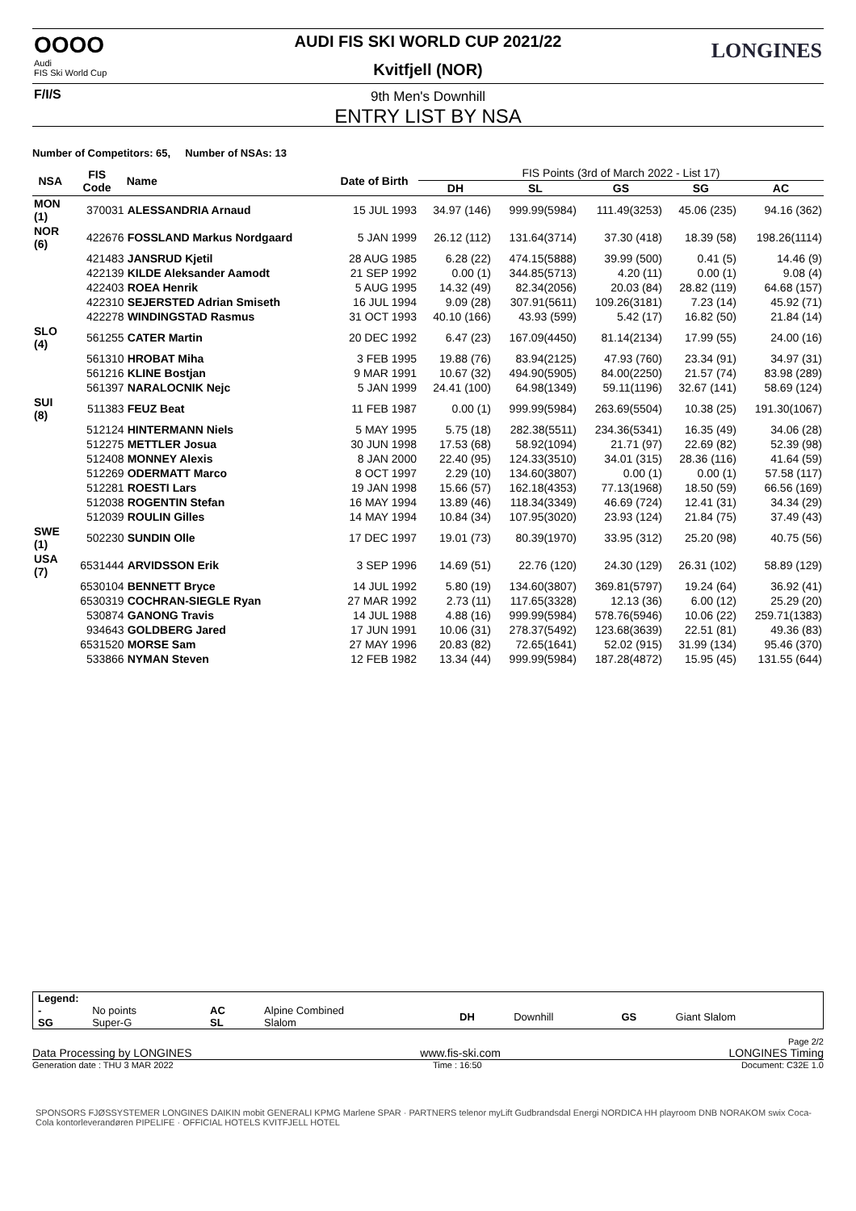OOOO
Audi
FIS Ski World Cup
F/I/S
LONGINES
AUDI FIS SKI WORLD CUP 2021/22
Kvitfjell (NOR)
9th Men's Downhill
ENTRY LIST BY NSA
Number of Competitors: 65, Number of NSAs: 13
| NSA | FIS Code | Name | Date of Birth | FIS Points (3rd of March 2022 - List 17) | | | | |
| --- | --- | --- | --- | --- | --- | --- | --- | --- |
| | | | | DH | SL | GS | SG | AC |
| MON (1) | 370031 | ALESSANDRIA Arnaud | 15 JUL 1993 | 34.97 (146) | 999.99(5984) | 111.49(3253) | 45.06 (235) | 94.16 (362) |
| NOR (6) | 422676 | FOSSLAND Markus Nordgaard | 5 JAN 1999 | 26.12 (112) | 131.64(3714) | 37.30 (418) | 18.39 (58) | 198.26(1114) |
| | 421483 | JANSRUD Kjetil | 28 AUG 1985 | 6.28 (22) | 474.15(5888) | 39.99 (500) | 0.41 (5) | 14.46 (9) |
| | 422139 | KILDE Aleksander Aamodt | 21 SEP 1992 | 0.00 (1) | 344.85(5713) | 4.20 (11) | 0.00 (1) | 9.08 (4) |
| | 422403 | ROEA Henrik | 5 AUG 1995 | 14.32 (49) | 82.34(2056) | 20.03 (84) | 28.82 (119) | 64.68 (157) |
| | 422310 | SEJERSTED Adrian Smiseth | 16 JUL 1994 | 9.09 (28) | 307.91(5611) | 109.26(3181) | 7.23 (14) | 45.92 (71) |
| | 422278 | WINDINGSTAD Rasmus | 31 OCT 1993 | 40.10 (166) | 43.93 (599) | 5.42 (17) | 16.82 (50) | 21.84 (14) |
| SLO (4) | 561255 | CATER Martin | 20 DEC 1992 | 6.47 (23) | 167.09(4450) | 81.14(2134) | 17.99 (55) | 24.00 (16) |
| | 561310 | HROBAT Miha | 3 FEB 1995 | 19.88 (76) | 83.94(2125) | 47.93 (760) | 23.34 (91) | 34.97 (31) |
| | 561216 | KLINE Bostjan | 9 MAR 1991 | 10.67 (32) | 494.90(5905) | 84.00(2250) | 21.57 (74) | 83.98 (289) |
| | 561397 | NARALOCNIK Nejc | 5 JAN 1999 | 24.41 (100) | 64.98(1349) | 59.11(1196) | 32.67 (141) | 58.69 (124) |
| SUI (8) | 511383 | FEUZ Beat | 11 FEB 1987 | 0.00 (1) | 999.99(5984) | 263.69(5504) | 10.38 (25) | 191.30(1067) |
| | 512124 | HINTERMANN Niels | 5 MAY 1995 | 5.75 (18) | 282.38(5511) | 234.36(5341) | 16.35 (49) | 34.06 (28) |
| | 512275 | METTLER Josua | 30 JUN 1998 | 17.53 (68) | 58.92(1094) | 21.71 (97) | 22.69 (82) | 52.39 (98) |
| | 512408 | MONNEY Alexis | 8 JAN 2000 | 22.40 (95) | 124.33(3510) | 34.01 (315) | 28.36 (116) | 41.64 (59) |
| | 512269 | ODERMATT Marco | 8 OCT 1997 | 2.29 (10) | 134.60(3807) | 0.00 (1) | 0.00 (1) | 57.58 (117) |
| | 512281 | ROESTI Lars | 19 JAN 1998 | 15.66 (57) | 162.18(4353) | 77.13(1968) | 18.50 (59) | 66.56 (169) |
| | 512038 | ROGENTIN Stefan | 16 MAY 1994 | 13.89 (46) | 118.34(3349) | 46.69 (724) | 12.41 (31) | 34.34 (29) |
| | 512039 | ROULIN Gilles | 14 MAY 1994 | 10.84 (34) | 107.95(3020) | 23.93 (124) | 21.84 (75) | 37.49 (43) |
| SWE (1) | 502230 | SUNDIN Olle | 17 DEC 1997 | 19.01 (73) | 80.39(1970) | 33.95 (312) | 25.20 (98) | 40.75 (56) |
| USA (7) | 6531444 | ARVIDSSON Erik | 3 SEP 1996 | 14.69 (51) | 22.76 (120) | 24.30 (129) | 26.31 (102) | 58.89 (129) |
| | 6530104 | BENNETT Bryce | 14 JUL 1992 | 5.80 (19) | 134.60(3807) | 369.81(5797) | 19.24 (64) | 36.92 (41) |
| | 6530319 | COCHRAN-SIEGLE Ryan | 27 MAR 1992 | 2.73 (11) | 117.65(3328) | 12.13 (36) | 6.00 (12) | 25.29 (20) |
| | 530874 | GANONG Travis | 14 JUL 1988 | 4.88 (16) | 999.99(5984) | 578.76(5946) | 10.06 (22) | 259.71(1383) |
| | 934643 | GOLDBERG Jared | 17 JUN 1991 | 10.06 (31) | 278.37(5492) | 123.68(3639) | 22.51 (81) | 49.36 (83) |
| | 6531520 | MORSE Sam | 27 MAY 1996 | 20.83 (82) | 72.65(1641) | 52.02 (915) | 31.99 (134) | 95.46 (370) |
| | 533866 | NYMAN Steven | 12 FEB 1982 | 13.34 (44) | 999.99(5984) | 187.28(4872) | 15.95 (45) | 131.55 (644) |
| Legend: | | | | | | | |
| - SG | No points Super-G | AC SL | Alpine Combined Slalom | DH | Downhill | GS | Giant Slalom |
Page 2/2
Data Processing by LONGINES www.fis-ski.com LONGINES Timing
Generation date : THU 3 MAR 2022 Time : 16:50 Document: C32E 1.0
SPONSORS FJØSSYSTEMER LONGINES DAIKIN mobit GENERALI KPMG Marlene SPAR · PARTNERS telenor myLift Gudbrandsdal Energi NORDICA HH playroom DNB NORAKOM swix Coca-Cola kontorleverandøren PIPELIFE · OFFICIAL HOTELS KVITFJELL HOTEL